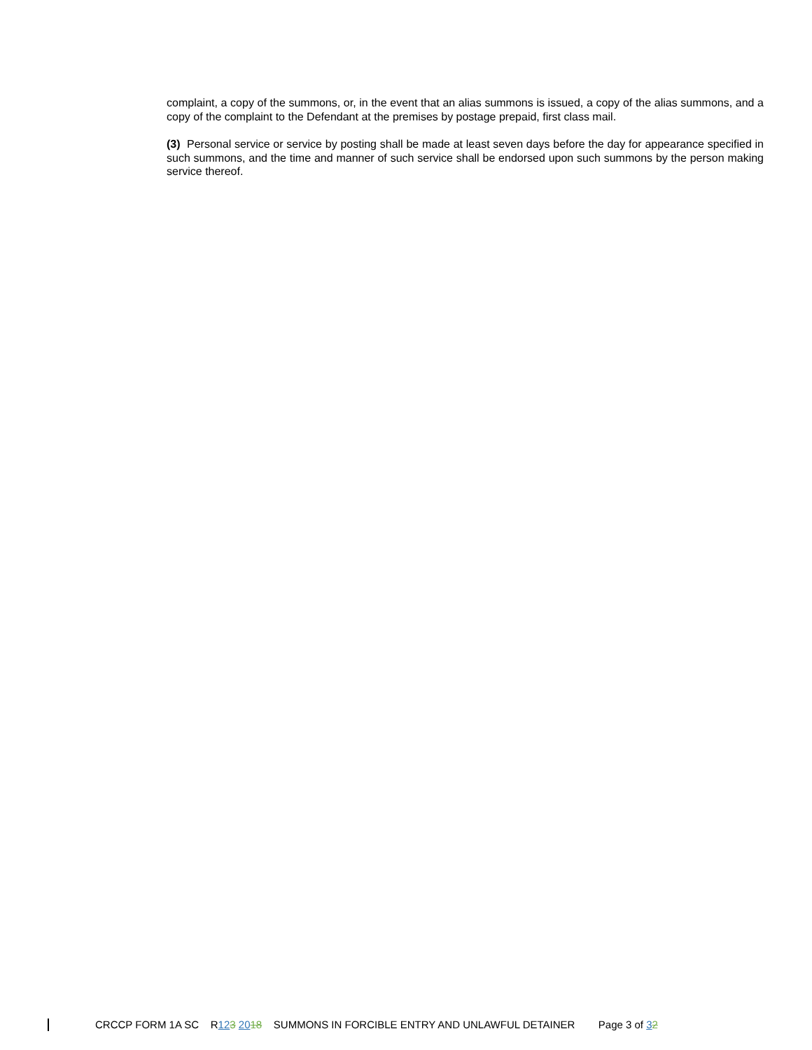complaint, a copy of the summons, or, in the event that an alias summons is issued, a copy of the alias summons, and a copy of the complaint to the Defendant at the premises by postage prepaid, first class mail.
(3) Personal service or service by posting shall be made at least seven days before the day for appearance specified in such summons, and the time and manner of such service shall be endorsed upon such summons by the person making service thereof.
CRCCP FORM 1A SC R123 2018 SUMMONS IN FORCIBLE ENTRY AND UNLAWFUL DETAINER Page 3 of 32